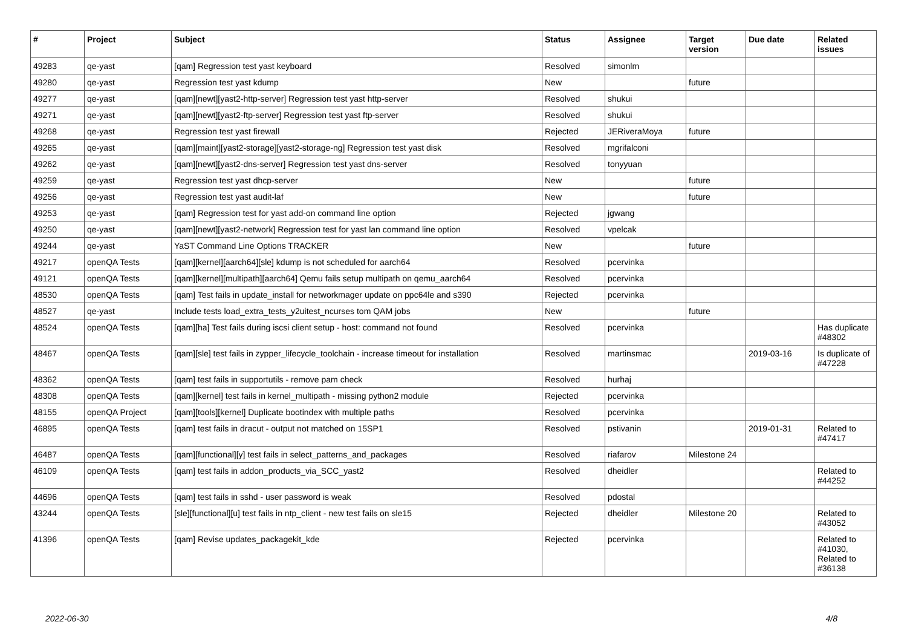| # | Project | Subject | Status | Assignee | Target version | Due date | Related issues |
| --- | --- | --- | --- | --- | --- | --- | --- |
| 49283 | qe-yast | [qam] Regression test yast keyboard | Resolved | simonlm | | | |
| 49280 | qe-yast | Regression test yast kdump | New | | future | | |
| 49277 | qe-yast | [qam][newt][yast2-http-server] Regression test yast http-server | Resolved | shukui | | | |
| 49271 | qe-yast | [qam][newt][yast2-ftp-server] Regression test yast ftp-server | Resolved | shukui | | | |
| 49268 | qe-yast | Regression test yast firewall | Rejected | JERiveraMoya | future | | |
| 49265 | qe-yast | [qam][maint][yast2-storage][yast2-storage-ng] Regression test yast disk | Resolved | mgrifalconi | | | |
| 49262 | qe-yast | [qam][newt][yast2-dns-server] Regression test yast dns-server | Resolved | tonyyuan | | | |
| 49259 | qe-yast | Regression test yast dhcp-server | New | | future | | |
| 49256 | qe-yast | Regression test yast audit-laf | New | | future | | |
| 49253 | qe-yast | [qam] Regression test for yast add-on command line option | Rejected | jgwang | | | |
| 49250 | qe-yast | [qam][newt][yast2-network] Regression test for yast lan command line option | Resolved | vpelcak | | | |
| 49244 | qe-yast | YaST Command Line Options TRACKER | New | | future | | |
| 49217 | openQA Tests | [qam][kernel][aarch64][sle] kdump is not scheduled for aarch64 | Resolved | pcervinka | | | |
| 49121 | openQA Tests | [qam][kernel][multipath][aarch64] Qemu fails setup multipath on qemu_aarch64 | Resolved | pcervinka | | | |
| 48530 | openQA Tests | [qam] Test fails in update_install for networkmager update on ppc64le and s390 | Rejected | pcervinka | | | |
| 48527 | qe-yast | Include tests load_extra_tests_y2uitest_ncurses tom QAM jobs | New | | future | | |
| 48524 | openQA Tests | [qam][ha] Test fails during iscsi client setup - host: command not found | Resolved | pcervinka | | | Has duplicate #48302 |
| 48467 | openQA Tests | [qam][sle] test fails in zypper_lifecycle_toolchain - increase timeout for installation | Resolved | martinsmac | | 2019-03-16 | Is duplicate of #47228 |
| 48362 | openQA Tests | [qam] test fails in supportutils - remove pam check | Resolved | hurhaj | | | |
| 48308 | openQA Tests | [qam][kernel] test fails in kernel_multipath - missing python2 module | Rejected | pcervinka | | | |
| 48155 | openQA Project | [qam][tools][kernel] Duplicate bootindex with multiple paths | Resolved | pcervinka | | | |
| 46895 | openQA Tests | [qam] test fails in dracut - output not matched on 15SP1 | Resolved | pstivanin | | 2019-01-31 | Related to #47417 |
| 46487 | openQA Tests | [qam][functional][y] test fails in select_patterns_and_packages | Resolved | riafarov | Milestone 24 | | |
| 46109 | openQA Tests | [qam] test fails in addon_products_via_SCC_yast2 | Resolved | dheidler | | | Related to #44252 |
| 44696 | openQA Tests | [qam] test fails in sshd - user password is weak | Resolved | pdostal | | | |
| 43244 | openQA Tests | [sle][functional][u] test fails in ntp_client - new test fails on sle15 | Rejected | dheidler | Milestone 20 | | Related to #43052 |
| 41396 | openQA Tests | [qam] Revise updates_packagekit_kde | Rejected | pcervinka | | | Related to #41030, Related to #36138 |
2022-06-30 4/8